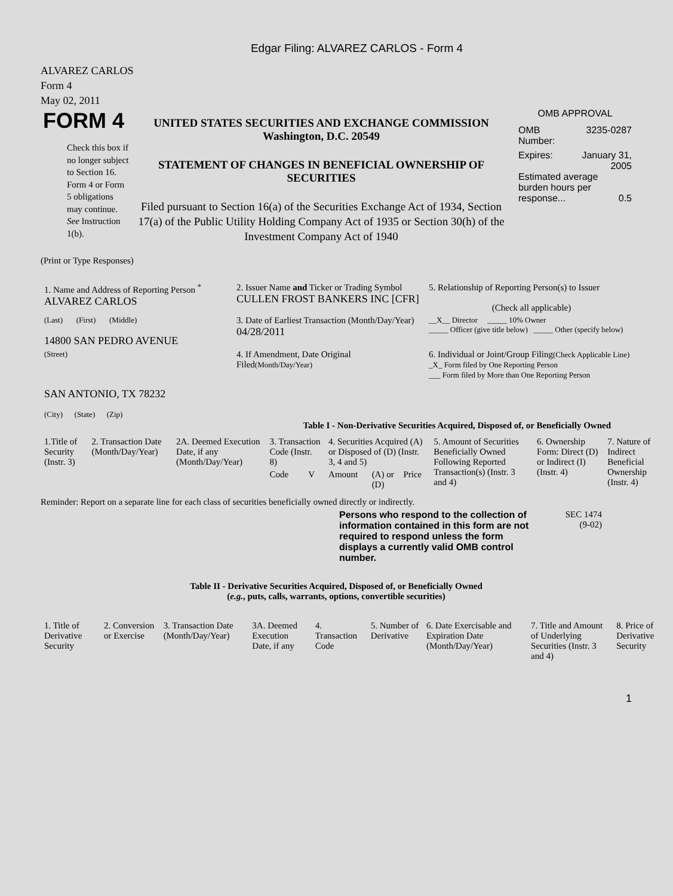Edgar Filing: ALVAREZ CARLOS - Form 4
ALVAREZ CARLOS
Form 4
May 02, 2011
FORM 4
Check this box if no longer subject to Section 16. Form 4 or Form 5 obligations may continue. See Instruction 1(b).
UNITED STATES SECURITIES AND EXCHANGE COMMISSION
Washington, D.C. 20549
STATEMENT OF CHANGES IN BENEFICIAL OWNERSHIP OF SECURITIES
Filed pursuant to Section 16(a) of the Securities Exchange Act of 1934, Section 17(a) of the Public Utility Holding Company Act of 1935 or Section 30(h) of the Investment Company Act of 1940
OMB APPROVAL
OMB
Number: 3235-0287
Expires: January 31,
2005
Estimated average burden hours per response... 0.5
(Print or Type Responses)
| 1. Name and Address of Reporting Person <sup>*</sup> ALVAREZ CARLOS | 2. Issuer Name and Ticker or Trading Symbol CULLEN FROST BANKERS INC [CFR] | 5. Relationship of Reporting Person(s) to Issuer (Check all applicable) |
| (Last) (First) (Middle) 14800 SAN PEDRO AVENUE | 3. Date of Earliest Transaction (Month/Day/Year) 04/28/2011 | __X__ Director _____ 10% Owner _____ Officer (give title below) _____ Other (specify below) |
| (Street) SAN ANTONIO, TX 78232 (City) (State) (Zip) | 4. If Amendment, Date Original Filed (Month/Day/Year) | 6. Individual or Joint/Group Filing (Check Applicable Line) _X_ Form filed by One Reporting Person ___ Form filed by More than One Reporting Person |
Table I - Non-Derivative Securities Acquired, Disposed of, or Beneficially Owned
| 1.Title of Security (Instr. 3) | 2. Transaction Date (Month/Day/Year) | 2A. Deemed Execution Date, if any (Month/Day/Year) | 3. Transaction Code (Instr. 8) | | 4. Securities Acquired (A) or Disposed of (D) (Instr. 3, 4 and 5) | | | 5. Amount of Securities Beneficially Owned Following Reported Transaction(s) (Instr. 3 and 4) | 6. Ownership Form: Direct (D) or Indirect (I) (Instr. 4) | 7. Nature of Indirect Beneficial Ownership (Instr. 4) |
| --- | --- | --- | --- | --- | --- | --- | --- | --- | --- | --- |
| | | | Code | V | Amount | (A) or (D) | Price | | | |
Reminder: Report on a separate line for each class of securities beneficially owned directly or indirectly.
Persons who respond to the collection of information contained in this form are not required to respond unless the form displays a currently valid OMB control number.
SEC 1474
(9-02)
Table II - Derivative Securities Acquired, Disposed of, or Beneficially Owned
(e.g., puts, calls, warrants, options, convertible securities)
| 1. Title of Derivative Security | 2. Conversion or Exercise | 3. Transaction Date (Month/Day/Year) | 3A. Deemed Execution Date, if any | 4. Transaction Code | 5. Number of Derivative | 6. Date Exercisable and Expiration Date (Month/Day/Year) | 7. Title and Amount of Underlying Securities (Instr. 3 and 4) | 8. Price of Derivative Security |
| --- | --- | --- | --- | --- | --- | --- | --- | --- |
1